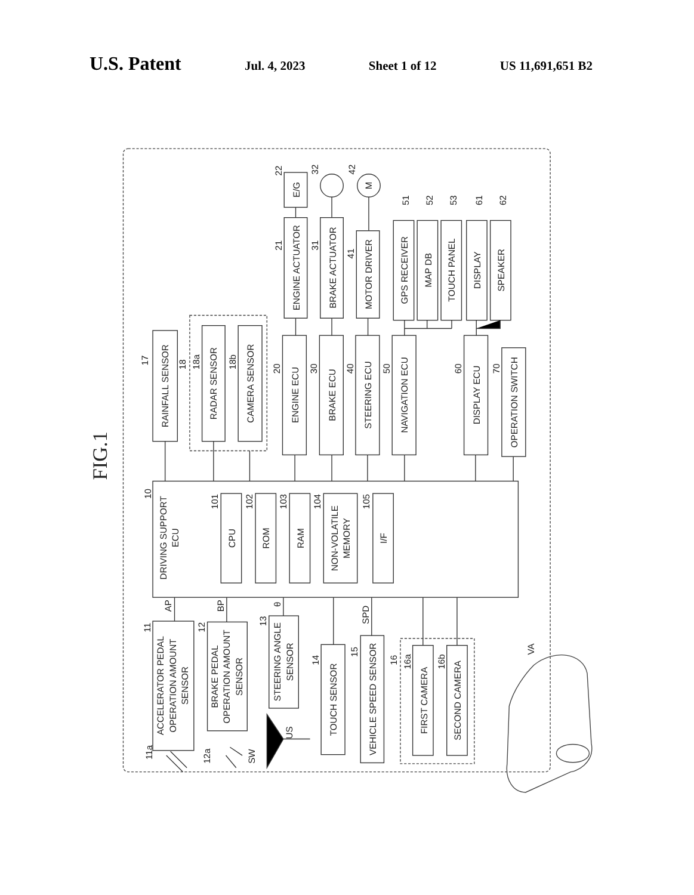U.S. Patent Jul. 4, 2023 Sheet 1 of 12 US 11,691,651 B2
FIG.1
RAINFALL SENSOR
17
18
RADAR SENSOR
18a
CAMERA SENSOR
18b
ENGINE ECU
20
BRAKE ECU
30
STEERING ECU
40
NAVIGATION ECU
50
DISPLAY ECU
60
OPERATION SWITCH
70
ENGINE ACTUATOR
21
BRAKE ACTUATOR
31
MOTOR DRIVER
41
E/G
22
32
M
42
GPS RECEIVER
51
MAP DB
52
TOUCH PANEL
53
DISPLAY
61
SPEAKER
62
DRIVING SUPPORT
ECU
10
CPU
101
ROM
102
RAM
103
NON-VOLATILE
MEMORY
104
I/F
105
AP
BP
θ
SPD
ACCELERATOR PEDAL
OPERATION AMOUNT
SENSOR
11
BRAKE PEDAL
OPERATION AMOUNT
SENSOR
12
STEERING ANGLE
SENSOR
13
TOUCH SENSOR
14
VEHICLE SPEED SENSOR
15
16
FIRST CAMERA
16a
SECOND CAMERA
16b
11a
12a
SW
US
VA